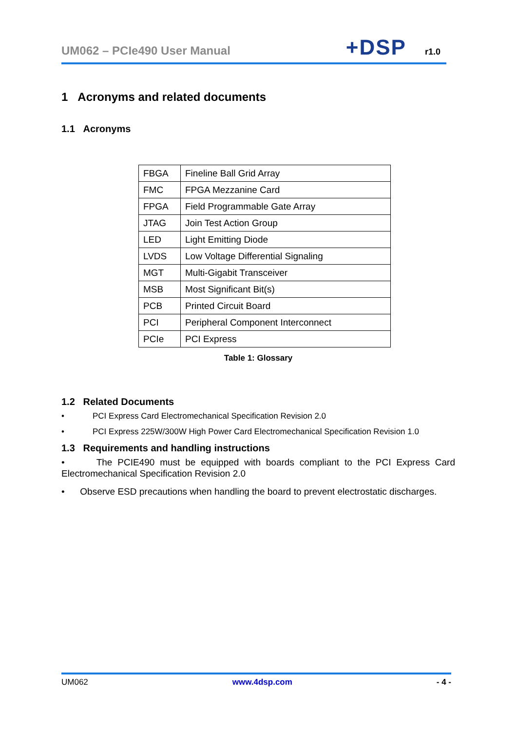UM062 – PCIe490 User Manual
+DSP
r1.0
1 Acronyms and related documents
1.1 Acronyms
| FBGA | Fineline Ball Grid Array |
| FMC | FPGA Mezzanine Card |
| FPGA | Field Programmable Gate Array |
| JTAG | Join Test Action Group |
| LED | Light Emitting Diode |
| LVDS | Low Voltage Differential Signaling |
| MGT | Multi-Gigabit Transceiver |
| MSB | Most Significant Bit(s) |
| PCB | Printed Circuit Board |
| PCI | Peripheral Component Interconnect |
| PCIe | PCI Express |
Table 1: Glossary
1.2 Related Documents
• PCI Express Card Electromechanical Specification Revision 2.0
• PCI Express 225W/300W High Power Card Electromechanical Specification Revision 1.0
1.3 Requirements and handling instructions
• The PCIE490 must be equipped with boards compliant to the PCI Express Card Electromechanical Specification Revision 2.0
• Observe ESD precautions when handling the board to prevent electrostatic discharges.
UM062 www.4dsp.com - 4 -